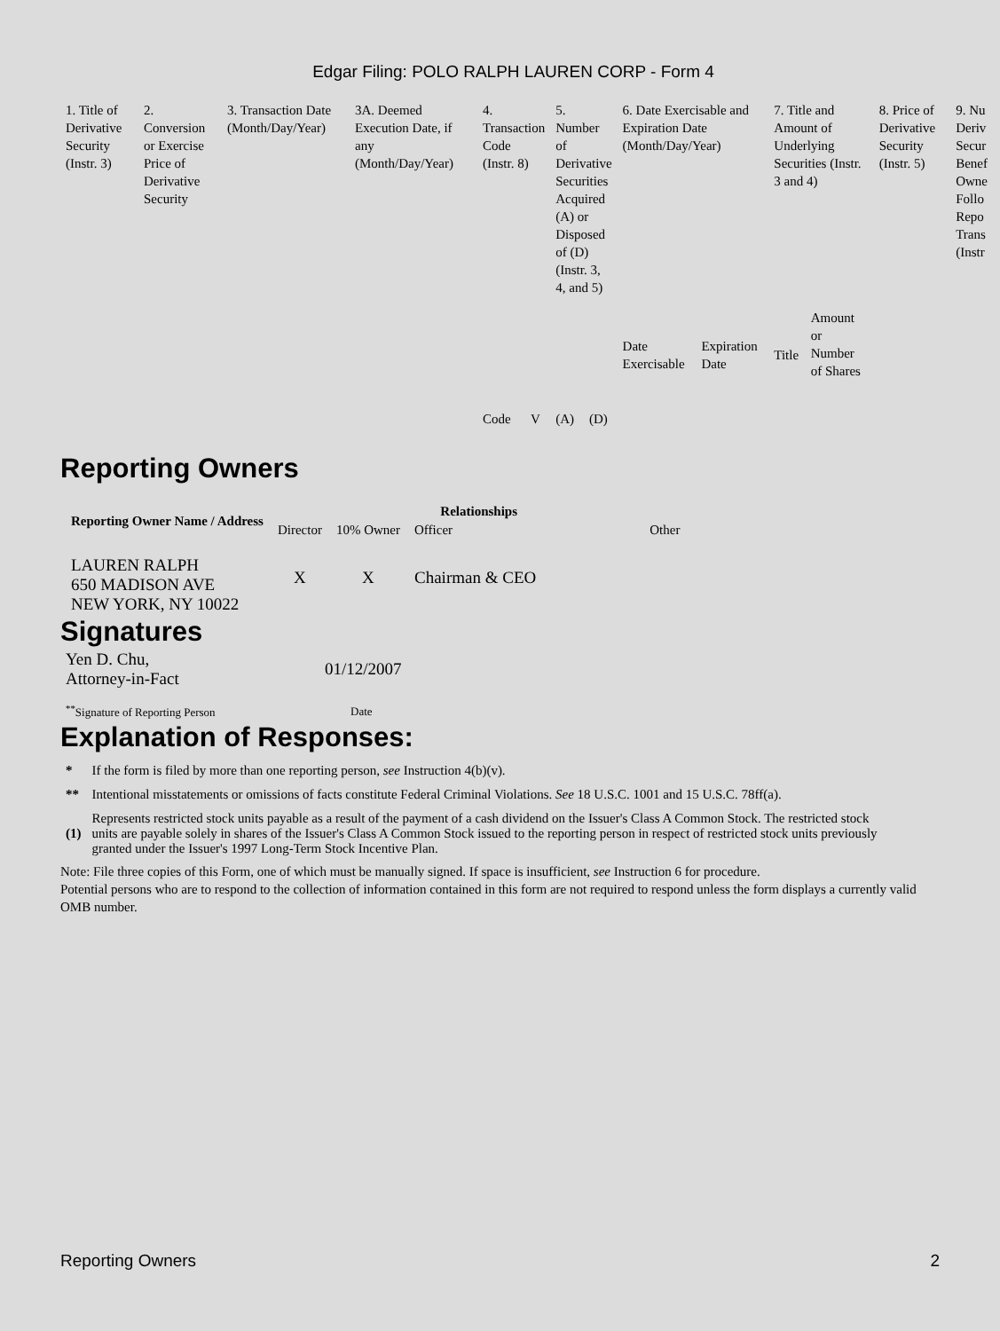Edgar Filing: POLO RALPH LAUREN CORP - Form 4
| 1. Title of Derivative Security (Instr. 3) | 2. Conversion or Exercise Price of Derivative Security | 3. Transaction Date (Month/Day/Year) | 3A. Deemed Execution Date, if any (Month/Day/Year) | 4. Transaction Code (Instr. 8) | | 5. Number of Derivative Securities Acquired (A) or Disposed of (D) (Instr. 3, 4, and 5) | | 6. Date Exercisable and Expiration Date (Month/Day/Year) | | 7. Title and Amount of Underlying Securities (Instr. 3 and 4) | | 8. Price of Derivative Security (Instr. 5) | 9. Nu Deriv Secur Benef Owne Follo Repo Trans (Instr |
| | | | | Code | V | (A) | (D) | Date Exercisable | Expiration Date | Title | Amount or Number of Shares | | |
Reporting Owners
| Reporting Owner Name / Address | Relationships | | | |
| --- | --- | --- | --- | --- |
| | Director | 10% Owner | Officer | Other |
| LAUREN RALPH 650 MADISON AVE NEW YORK, NY 10022 | X | X | Chairman & CEO | |
Signatures
| Yen D. Chu, Attorney-in-Fact | 01/12/2007 |
| <sup>**</sup> Signature of Reporting Person | Date |
Explanation of Responses:
| * | If the form is filed by more than one reporting person, see Instruction 4(b)(v). |
| ** | Intentional misstatements or omissions of facts constitute Federal Criminal Violations. See 18 U.S.C. 1001 and 15 U.S.C. 78ff(a). |
| (1) | Represents restricted stock units payable as a result of the payment of a cash dividend on the Issuer's Class A Common Stock. The restricted stock units are payable solely in shares of the Issuer's Class A Common Stock issued to the reporting person in respect of restricted stock units previously granted under the Issuer's 1997 Long-Term Stock Incentive Plan. |
Note: File three copies of this Form, one of which must be manually signed. If space is insufficient, see Instruction 6 for procedure.
Potential persons who are to respond to the collection of information contained in this form are not required to respond unless the form displays a currently valid OMB number.
Reporting Owners 2